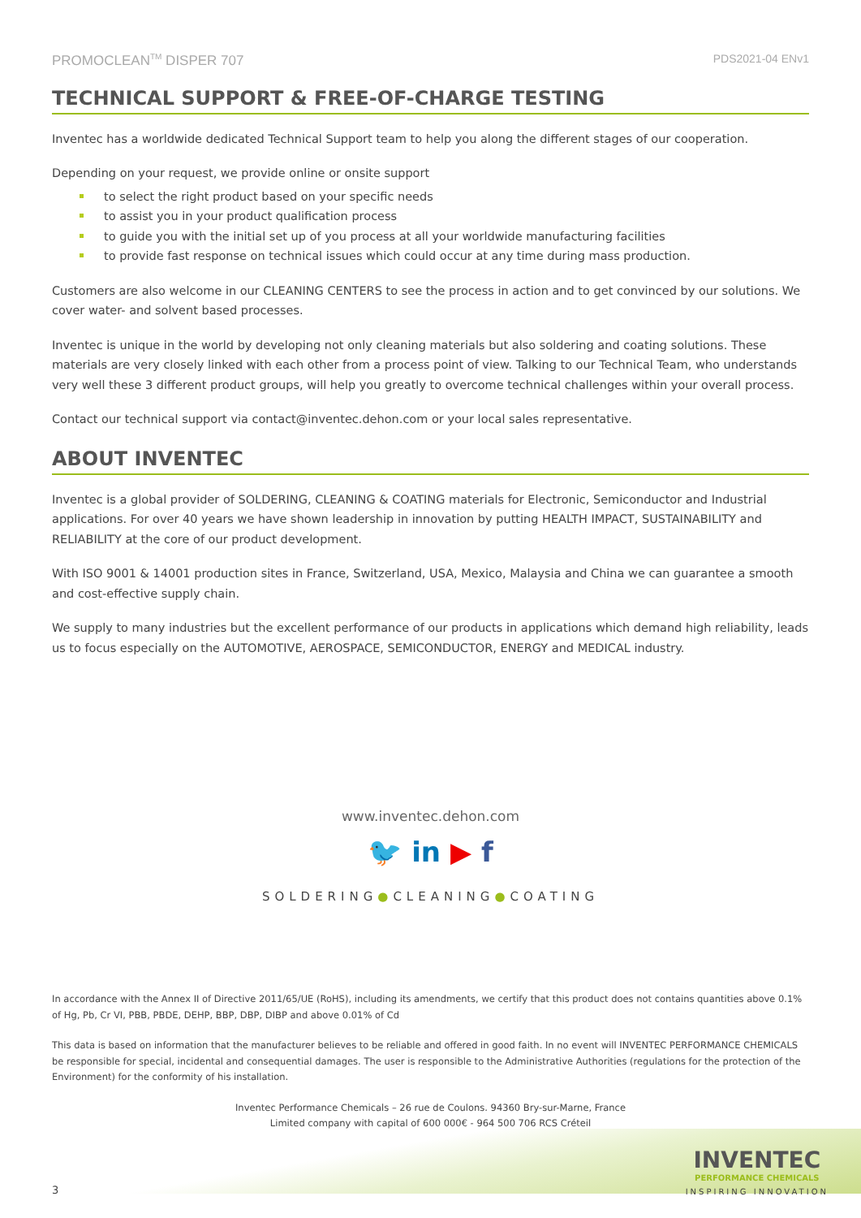PROMOCLEAN<sup>TM</sup> DISPER 707 PDS2021-04 ENv1
TECHNICAL SUPPORT & FREE-OF-CHARGE TESTING
Inventec has a worldwide dedicated Technical Support team to help you along the different stages of our cooperation.
Depending on your request, we provide online or onsite support
to select the right product based on your specific needs
to assist you in your product qualification process
to guide you with the initial set up of you process at all your worldwide manufacturing facilities
to provide fast response on technical issues which could occur at any time during mass production.
Customers are also welcome in our CLEANING CENTERS to see the process in action and to get convinced by our solutions. We cover water- and solvent based processes.
Inventec is unique in the world by developing not only cleaning materials but also soldering and coating solutions. These materials are very closely linked with each other from a process point of view. Talking to our Technical Team, who understands very well these 3 different product groups, will help you greatly to overcome technical challenges within your overall process.
Contact our technical support via contact@inventec.dehon.com or your local sales representative.
ABOUT INVENTEC
Inventec is a global provider of SOLDERING, CLEANING & COATING materials for Electronic, Semiconductor and Industrial applications. For over 40 years we have shown leadership in innovation by putting HEALTH IMPACT, SUSTAINABILITY and RELIABILITY at the core of our product development.
With ISO 9001 & 14001 production sites in France, Switzerland, USA, Mexico, Malaysia and China we can guarantee a smooth and cost-effective supply chain.
We supply to many industries but the excellent performance of our products in applications which demand high reliability, leads us to focus especially on the AUTOMOTIVE, AEROSPACE, SEMICONDUCTOR, ENERGY and MEDICAL industry.
www.inventec.dehon.com
🐦 in ▶ f
SOLDERING●CLEANING●COATING
In accordance with the Annex II of Directive 2011/65/UE (RoHS), including its amendments, we certify that this product does not contains quantities above 0.1% of Hg, Pb, Cr VI, PBB, PBDE, DEHP, BBP, DBP, DIBP and above 0.01% of Cd
This data is based on information that the manufacturer believes to be reliable and offered in good faith. In no event will INVENTEC PERFORMANCE CHEMICALS be responsible for special, incidental and consequential damages. The user is responsible to the Administrative Authorities (regulations for the protection of the Environment) for the conformity of his installation.
Inventec Performance Chemicals – 26 rue de Coulons. 94360 Bry-sur-Marne, France
Limited company with capital of 600 000€ - 964 500 706 RCS Créteil
3
INVENTEC
PERFORMANCE CHEMICALS
INSPIRING INNOVATION